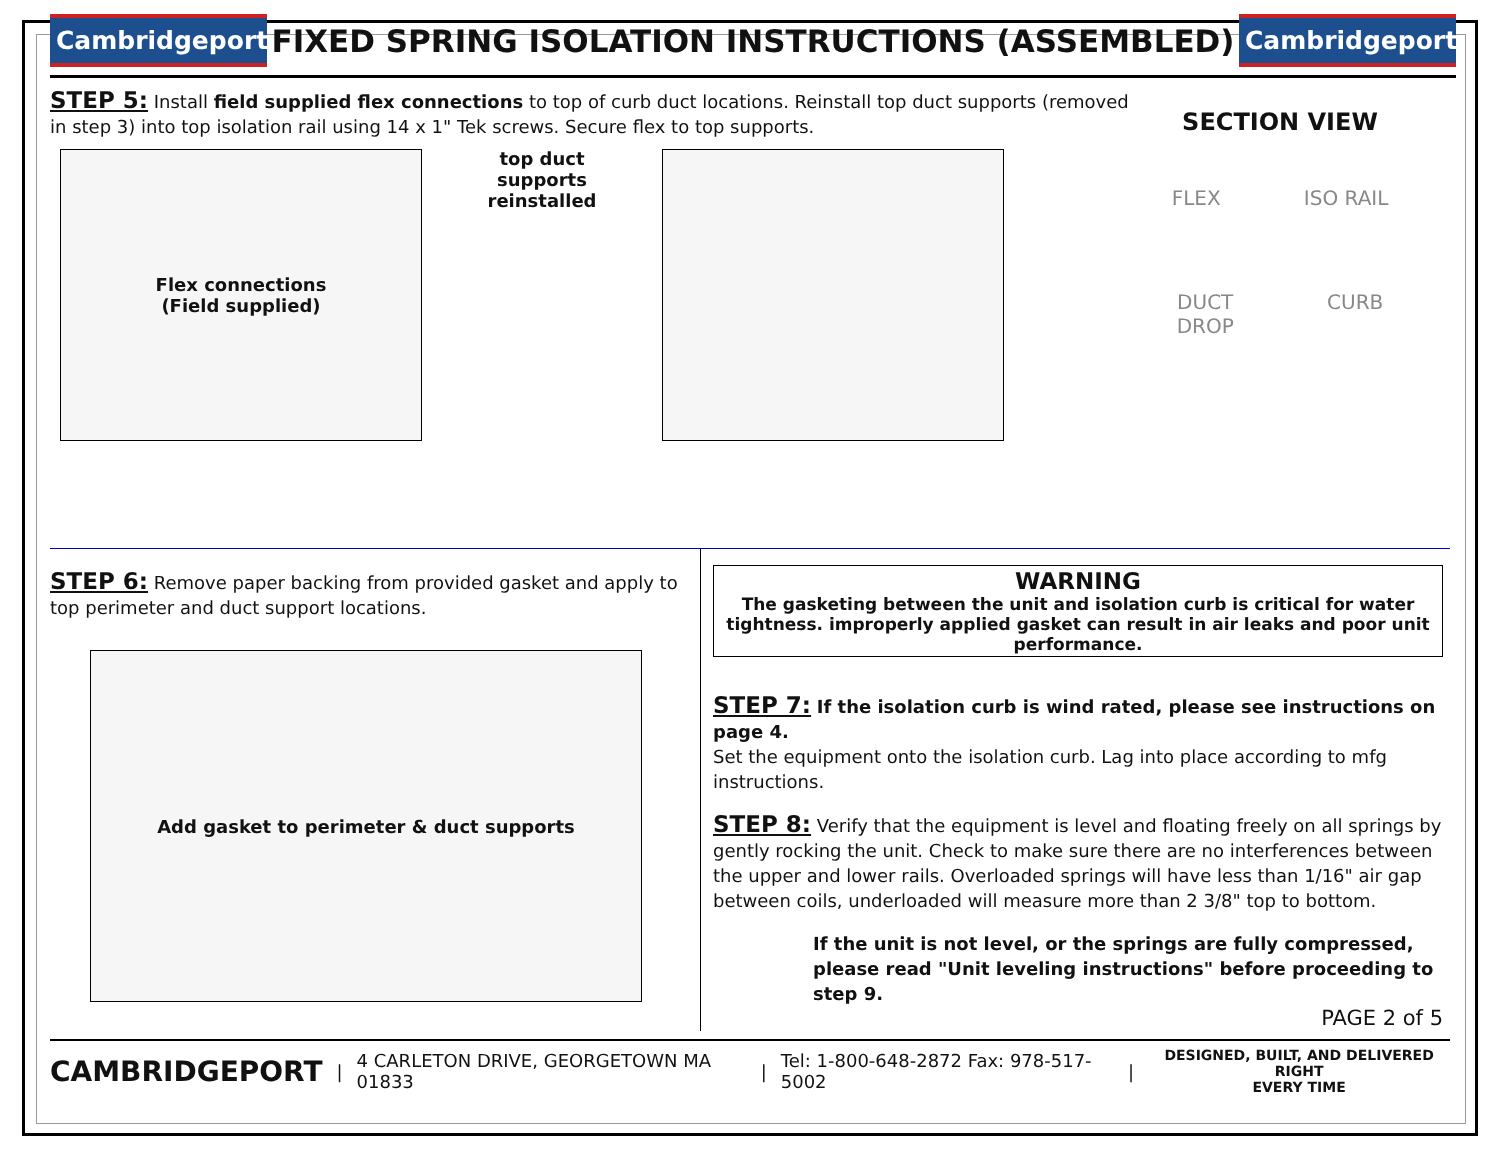Cambridgeport
FIXED SPRING ISOLATION INSTRUCTIONS (ASSEMBLED)
Cambridgeport
STEP 5: Install field supplied flex connections to top of curb duct locations. Reinstall top duct supports (removed in step 3) into top isolation rail using 14 x 1" Tek screws. Secure flex to top supports.
Flex connections
(Field supplied)
top duct supports reinstalled
SECTION VIEW
FLEX ISO RAIL
DUCT
DROP CURB
STEP 6: Remove paper backing from provided gasket and apply to top perimeter and duct support locations.
Add gasket to perimeter & duct supports
WARNING
The gasketing between the unit and isolation curb is critical for water tightness. improperly applied gasket can result in air leaks and poor unit performance.
STEP 7: If the isolation curb is wind rated, please see instructions on page 4.
Set the equipment onto the isolation curb. Lag into place according to mfg instructions.
STEP 8: Verify that the equipment is level and floating freely on all springs by gently rocking the unit. Check to make sure there are no interferences between the upper and lower rails. Overloaded springs will have less than 1/16" air gap between coils, underloaded will measure more than 2 3/8" top to bottom.
If the unit is not level, or the springs are fully compressed, please read "Unit leveling instructions" before proceeding to step 9.
PAGE 2 of 5
CAMBRIDGEPORT | 4 CARLETON DRIVE, GEORGETOWN MA 01833 | Tel: 1-800-648-2872 Fax: 978-517-5002 | DESIGNED, BUILT, AND DELIVERED RIGHT
EVERY TIME